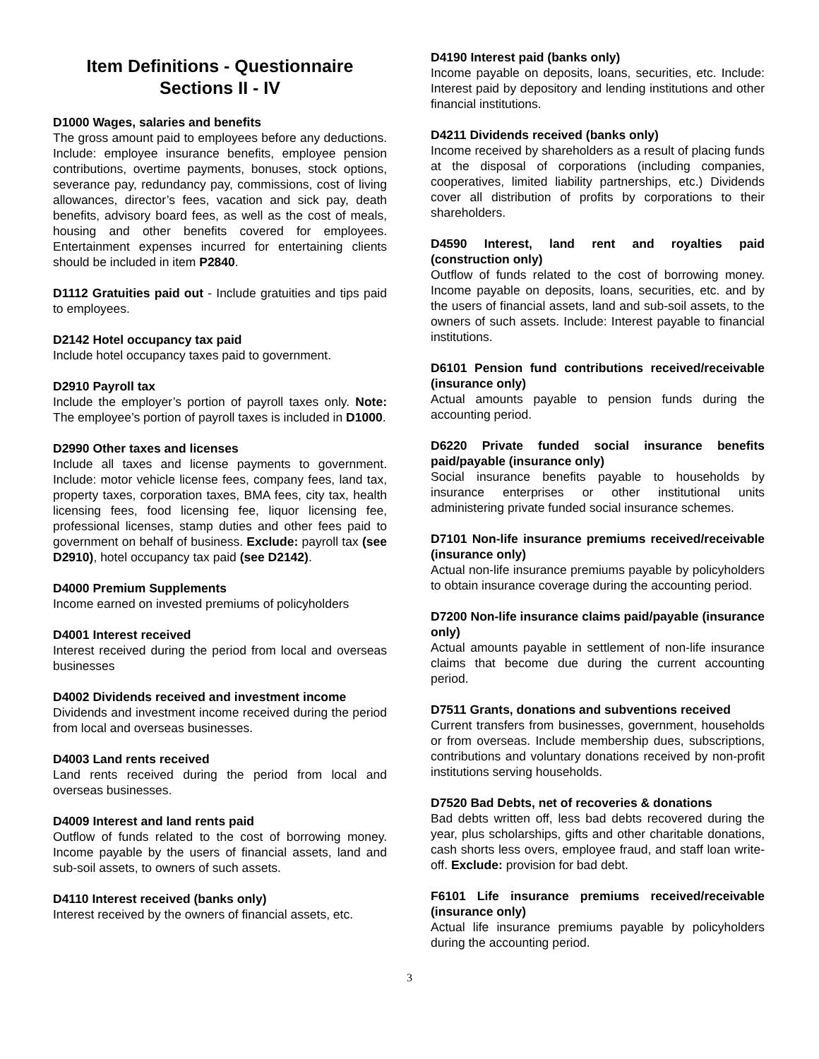Item Definitions - Questionnaire
Sections II - IV
D1000 Wages, salaries and benefits
The gross amount paid to employees before any deductions. Include: employee insurance benefits, employee pension contributions, overtime payments, bonuses, stock options, severance pay, redundancy pay, commissions, cost of living allowances, director’s fees, vacation and sick pay, death benefits, advisory board fees, as well as the cost of meals, housing and other benefits covered for employees. Entertainment expenses incurred for entertaining clients should be included in item P2840.
D1112 Gratuities paid out - Include gratuities and tips paid to employees.
D2142 Hotel occupancy tax paid
Include hotel occupancy taxes paid to government.
D2910 Payroll tax
Include the employer’s portion of payroll taxes only. Note: The employee’s portion of payroll taxes is included in D1000.
D2990 Other taxes and licenses
Include all taxes and license payments to government. Include: motor vehicle license fees, company fees, land tax, property taxes, corporation taxes, BMA fees, city tax, health licensing fees, food licensing fee, liquor licensing fee, professional licenses, stamp duties and other fees paid to government on behalf of business. Exclude: payroll tax (see D2910), hotel occupancy tax paid (see D2142).
D4000 Premium Supplements
Income earned on invested premiums of policyholders
D4001 Interest received
Interest received during the period from local and overseas businesses
D4002 Dividends received and investment income
Dividends and investment income received during the period from local and overseas businesses.
D4003 Land rents received
Land rents received during the period from local and overseas businesses.
D4009 Interest and land rents paid
Outflow of funds related to the cost of borrowing money. Income payable by the users of financial assets, land and sub-soil assets, to owners of such assets.
D4110 Interest received (banks only)
Interest received by the owners of financial assets, etc.
D4190 Interest paid (banks only)
Income payable on deposits, loans, securities, etc. Include: Interest paid by depository and lending institutions and other financial institutions.
D4211 Dividends received (banks only)
Income received by shareholders as a result of placing funds at the disposal of corporations (including companies, cooperatives, limited liability partnerships, etc.) Dividends cover all distribution of profits by corporations to their shareholders.
D4590 Interest, land rent and royalties paid (construction only)
Outflow of funds related to the cost of borrowing money. Income payable on deposits, loans, securities, etc. and by the users of financial assets, land and sub-soil assets, to the owners of such assets. Include: Interest payable to financial institutions.
D6101 Pension fund contributions received/receivable (insurance only)
Actual amounts payable to pension funds during the accounting period.
D6220 Private funded social insurance benefits paid/payable (insurance only)
Social insurance benefits payable to households by insurance enterprises or other institutional units administering private funded social insurance schemes.
D7101 Non-life insurance premiums received/receivable (insurance only)
Actual non-life insurance premiums payable by policyholders to obtain insurance coverage during the accounting period.
D7200 Non-life insurance claims paid/payable (insurance only)
Actual amounts payable in settlement of non-life insurance claims that become due during the current accounting period.
D7511 Grants, donations and subventions received
Current transfers from businesses, government, households or from overseas. Include membership dues, subscriptions, contributions and voluntary donations received by non-profit institutions serving households.
D7520 Bad Debts, net of recoveries & donations
Bad debts written off, less bad debts recovered during the year, plus scholarships, gifts and other charitable donations, cash shorts less overs, employee fraud, and staff loan write-off. Exclude: provision for bad debt.
F6101 Life insurance premiums received/receivable (insurance only)
Actual life insurance premiums payable by policyholders during the accounting period.
3